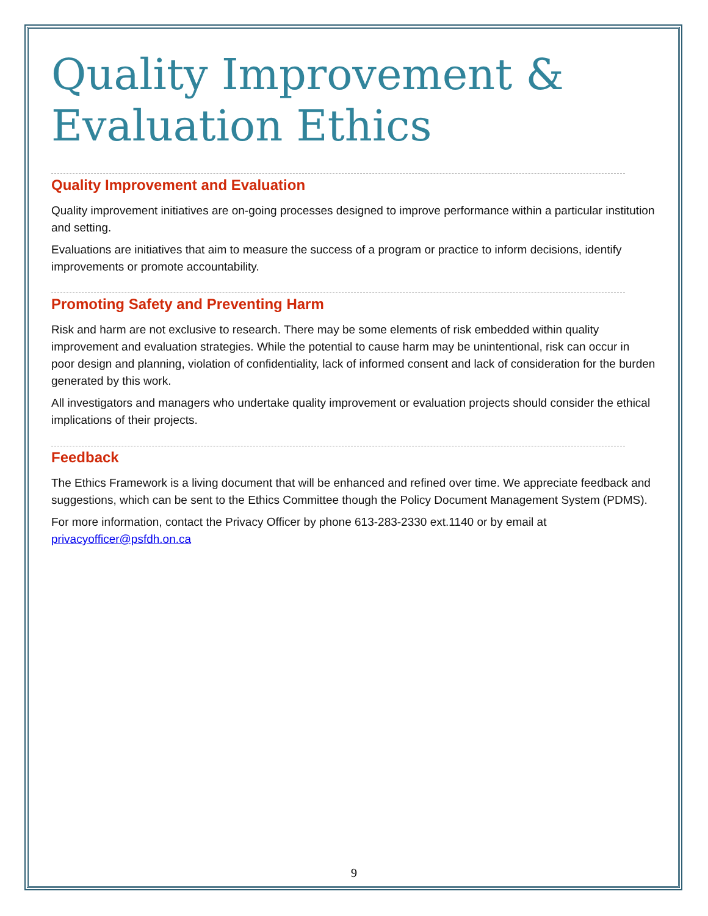Quality Improvement &
Evaluation Ethics
Quality Improvement and Evaluation
Quality improvement initiatives are on-going processes designed to improve performance within a particular institution and setting.
Evaluations are initiatives that aim to measure the success of a program or practice to inform decisions, identify improvements or promote accountability.
Promoting Safety and Preventing Harm
Risk and harm are not exclusive to research. There may be some elements of risk embedded within quality improvement and evaluation strategies. While the potential to cause harm may be unintentional, risk can occur in poor design and planning, violation of confidentiality, lack of informed consent and lack of consideration for the burden generated by this work.
All investigators and managers who undertake quality improvement or evaluation projects should consider the ethical implications of their projects.
Feedback
The Ethics Framework is a living document that will be enhanced and refined over time. We appreciate feedback and suggestions, which can be sent to the Ethics Committee though the Policy Document Management System (PDMS).
For more information, contact the Privacy Officer by phone 613-283-2330 ext.1140 or by email at privacyofficer@psfdh.on.ca
9